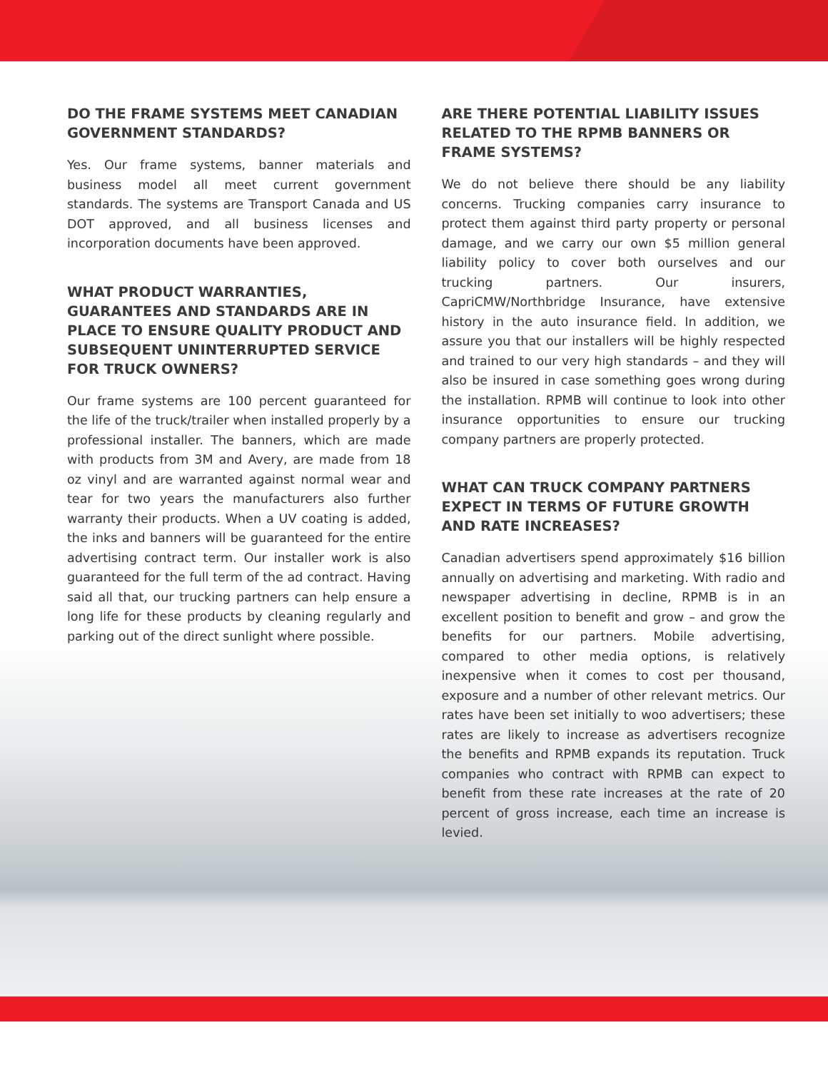DO THE FRAME SYSTEMS MEET CANADIAN GOVERNMENT STANDARDS?
Yes. Our frame systems, banner materials and business model all meet current government standards. The systems are Transport Canada and US DOT approved, and all business licenses and incorporation documents have been approved.
WHAT PRODUCT WARRANTIES, GUARANTEES AND STANDARDS ARE IN PLACE TO ENSURE QUALITY PRODUCT AND SUBSEQUENT UNINTERRUPTED SERVICE FOR TRUCK OWNERS?
Our frame systems are 100 percent guaranteed for the life of the truck/trailer when installed properly by a professional installer. The banners, which are made with products from 3M and Avery, are made from 18 oz vinyl and are warranted against normal wear and tear for two years the manufacturers also further warranty their products. When a UV coating is added, the inks and banners will be guaranteed for the entire advertising contract term. Our installer work is also guaranteed for the full term of the ad contract. Having said all that, our trucking partners can help ensure a long life for these products by cleaning regularly and parking out of the direct sunlight where possible.
ARE THERE POTENTIAL LIABILITY ISSUES RELATED TO THE RPMB BANNERS OR FRAME SYSTEMS?
We do not believe there should be any liability concerns. Trucking companies carry insurance to protect them against third party property or personal damage, and we carry our own $5 million general liability policy to cover both ourselves and our trucking partners. Our insurers, CapriCMW/Northbridge Insurance, have extensive history in the auto insurance field. In addition, we assure you that our installers will be highly respected and trained to our very high standards – and they will also be insured in case something goes wrong during the installation. RPMB will continue to look into other insurance opportunities to ensure our trucking company partners are properly protected.
WHAT CAN TRUCK COMPANY PARTNERS EXPECT IN TERMS OF FUTURE GROWTH AND RATE INCREASES?
Canadian advertisers spend approximately $16 billion annually on advertising and marketing. With radio and newspaper advertising in decline, RPMB is in an excellent position to benefit and grow – and grow the benefits for our partners. Mobile advertising, compared to other media options, is relatively inexpensive when it comes to cost per thousand, exposure and a number of other relevant metrics. Our rates have been set initially to woo advertisers; these rates are likely to increase as advertisers recognize the benefits and RPMB expands its reputation. Truck companies who contract with RPMB can expect to benefit from these rate increases at the rate of 20 percent of gross increase, each time an increase is levied.